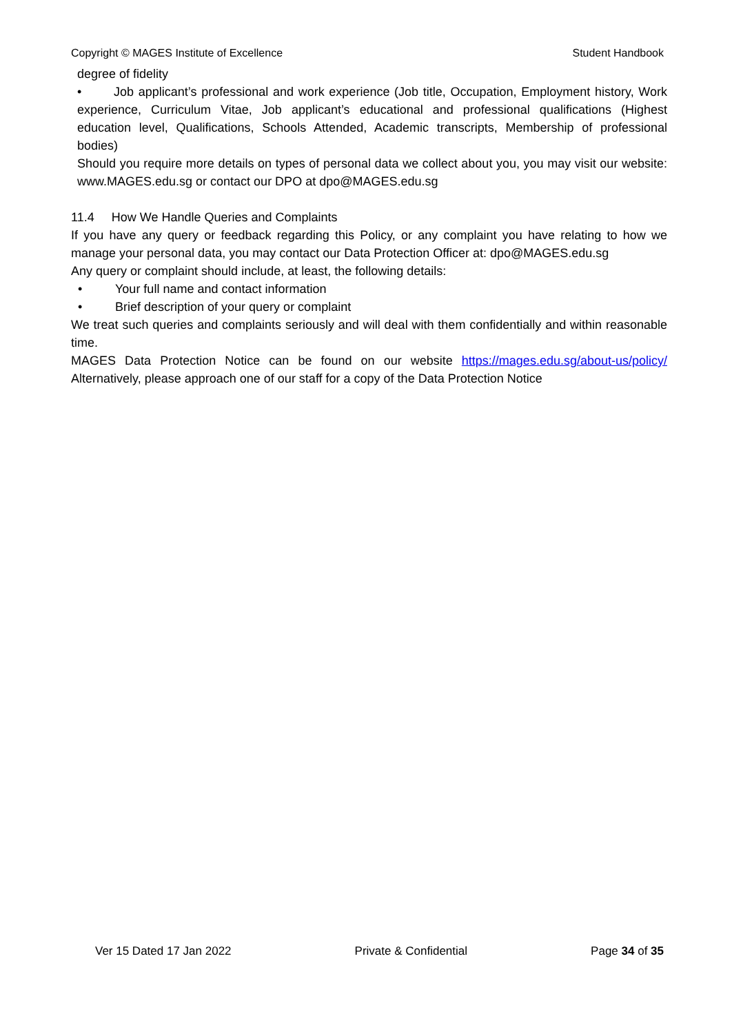Copyright © MAGES Institute of Excellence Student Handbook
degree of fidelity
• Job applicant’s professional and work experience (Job title, Occupation, Employment history, Work experience, Curriculum Vitae, Job applicant’s educational and professional qualifications (Highest education level, Qualifications, Schools Attended, Academic transcripts, Membership of professional bodies)
Should you require more details on types of personal data we collect about you, you may visit our website: www.MAGES.edu.sg or contact our DPO at dpo@MAGES.edu.sg
11.4 How We Handle Queries and Complaints
If you have any query or feedback regarding this Policy, or any complaint you have relating to how we manage your personal data, you may contact our Data Protection Officer at: dpo@MAGES.edu.sg
Any query or complaint should include, at least, the following details:
• Your full name and contact information
• Brief description of your query or complaint
We treat such queries and complaints seriously and will deal with them confidentially and within reasonable time.
MAGES Data Protection Notice can be found on our website https://mages.edu.sg/about-us/policy/ Alternatively, please approach one of our staff for a copy of the Data Protection Notice
Ver 15 Dated 17 Jan 2022 Private & Confidential Page 34 of 35